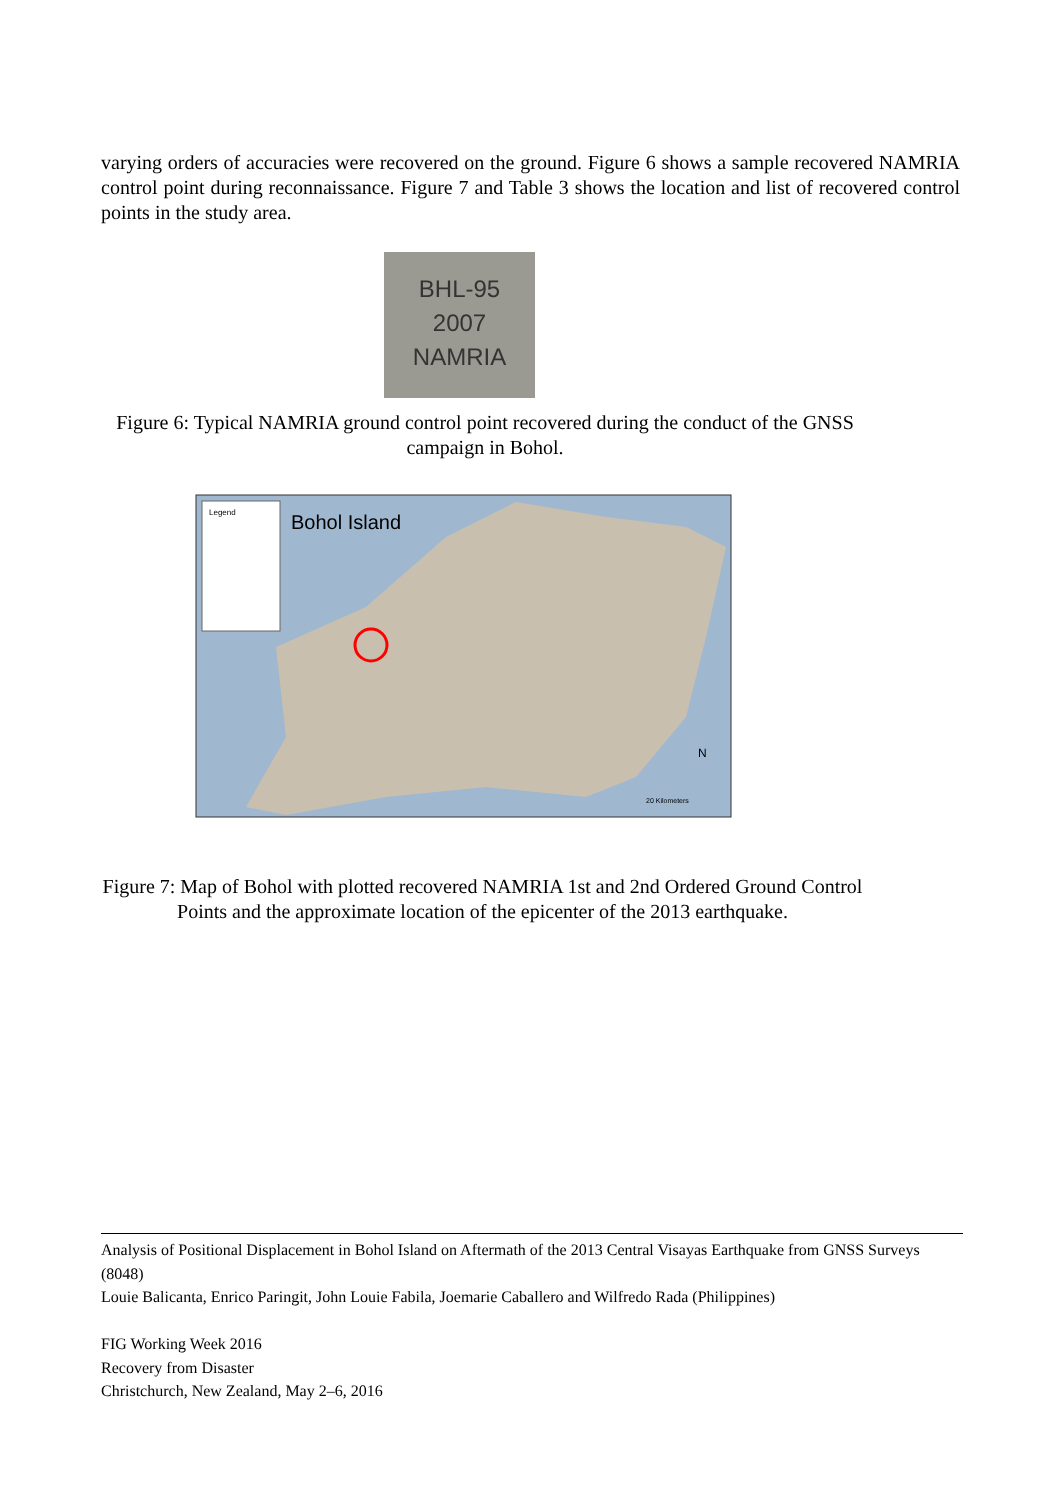varying orders of accuracies were recovered on the ground. Figure 6 shows a sample recovered NAMRIA control point during reconnaissance. Figure 7 and Table 3 shows the location and list of recovered control points in the study area.
BHL-95
2007
NAMRIA
Figure 6: Typical NAMRIA ground control point recovered during the conduct of the GNSS campaign in Bohol.
Legend
Bohol Island
20 Kilometers
N
Figure 7: Map of Bohol with plotted recovered NAMRIA 1st and 2nd Ordered Ground Control Points and the approximate location of the epicenter of the 2013 earthquake.
Analysis of Positional Displacement in Bohol Island on Aftermath of the 2013 Central Visayas Earthquake from GNSS Surveys (8048)
Louie Balicanta, Enrico Paringit, John Louie Fabila, Joemarie Caballero and Wilfredo Rada (Philippines)
FIG Working Week 2016
Recovery from Disaster
Christchurch, New Zealand, May 2–6, 2016